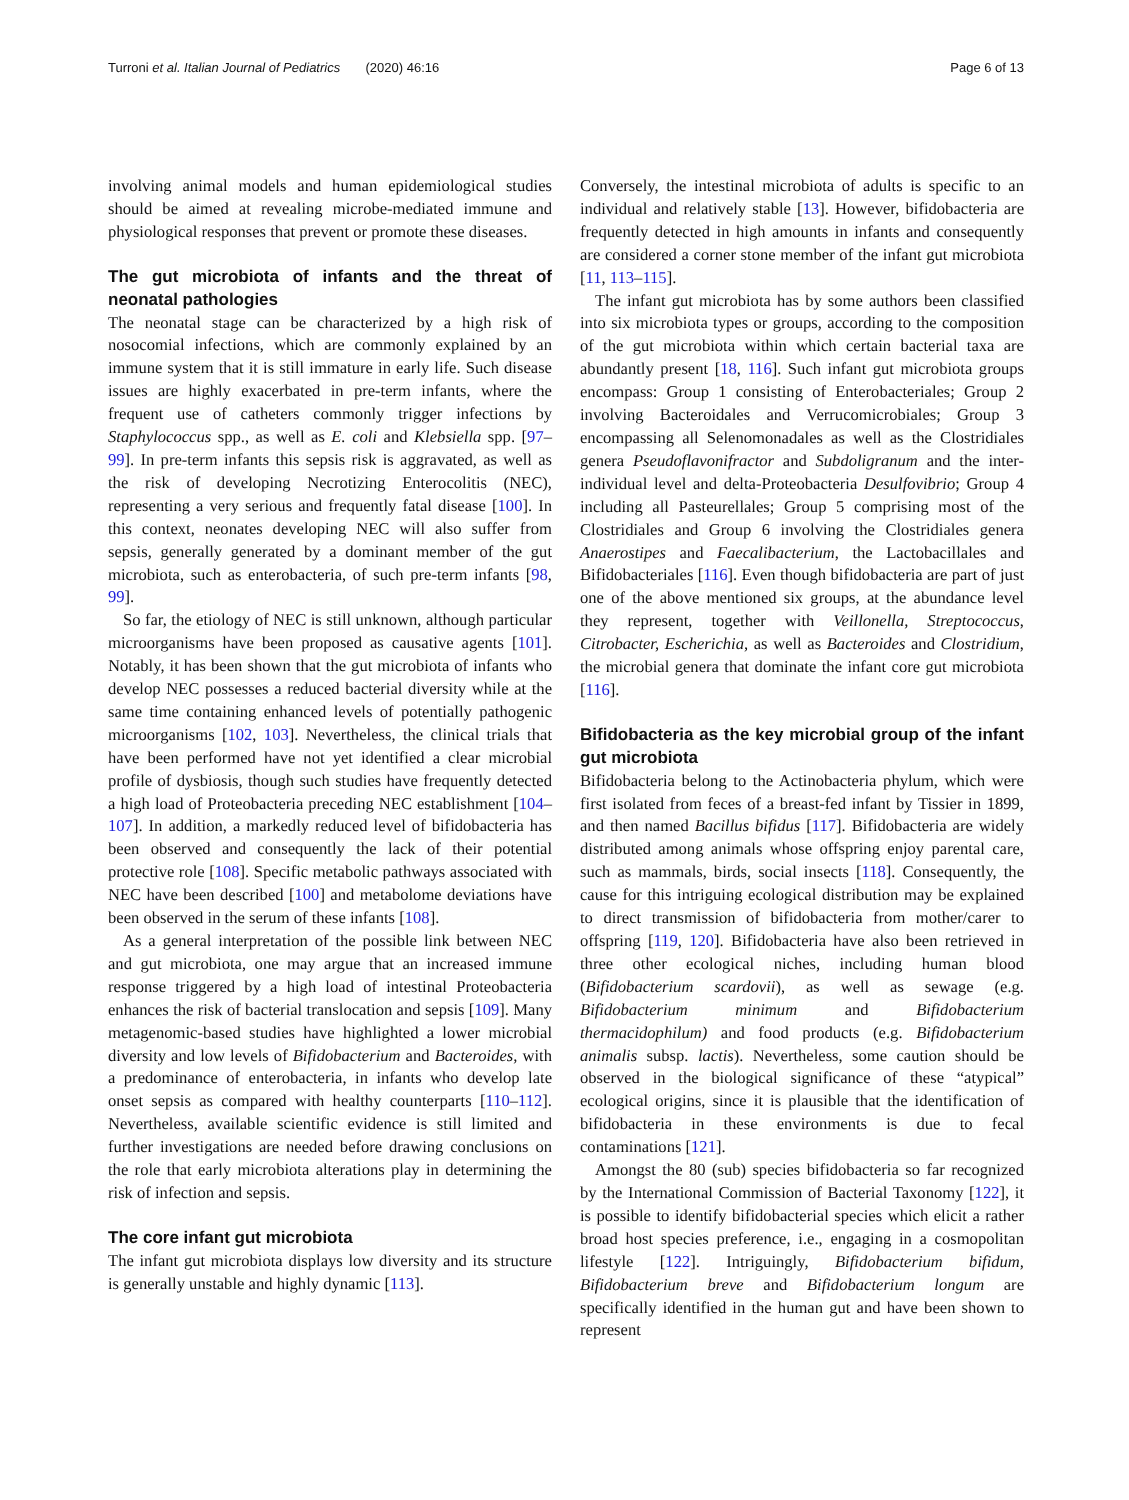Turroni et al. Italian Journal of Pediatrics (2020) 46:16 Page 6 of 13
involving animal models and human epidemiological studies should be aimed at revealing microbe-mediated immune and physiological responses that prevent or promote these diseases.
The gut microbiota of infants and the threat of neonatal pathologies
The neonatal stage can be characterized by a high risk of nosocomial infections, which are commonly explained by an immune system that it is still immature in early life. Such disease issues are highly exacerbated in pre-term infants, where the frequent use of catheters commonly trigger infections by Staphylococcus spp., as well as E. coli and Klebsiella spp. [97–99]. In pre-term infants this sepsis risk is aggravated, as well as the risk of developing Necrotizing Enterocolitis (NEC), representing a very serious and frequently fatal disease [100]. In this context, neonates developing NEC will also suffer from sepsis, generally generated by a dominant member of the gut microbiota, such as enterobacteria, of such pre-term infants [98, 99].
So far, the etiology of NEC is still unknown, although particular microorganisms have been proposed as causative agents [101]. Notably, it has been shown that the gut microbiota of infants who develop NEC possesses a reduced bacterial diversity while at the same time containing enhanced levels of potentially pathogenic microorganisms [102, 103]. Nevertheless, the clinical trials that have been performed have not yet identified a clear microbial profile of dysbiosis, though such studies have frequently detected a high load of Proteobacteria preceding NEC establishment [104–107]. In addition, a markedly reduced level of bifidobacteria has been observed and consequently the lack of their potential protective role [108]. Specific metabolic pathways associated with NEC have been described [100] and metabolome deviations have been observed in the serum of these infants [108].
As a general interpretation of the possible link between NEC and gut microbiota, one may argue that an increased immune response triggered by a high load of intestinal Proteobacteria enhances the risk of bacterial translocation and sepsis [109]. Many metagenomic-based studies have highlighted a lower microbial diversity and low levels of Bifidobacterium and Bacteroides, with a predominance of enterobacteria, in infants who develop late onset sepsis as compared with healthy counterparts [110–112]. Nevertheless, available scientific evidence is still limited and further investigations are needed before drawing conclusions on the role that early microbiota alterations play in determining the risk of infection and sepsis.
The core infant gut microbiota
The infant gut microbiota displays low diversity and its structure is generally unstable and highly dynamic [113].
Conversely, the intestinal microbiota of adults is specific to an individual and relatively stable [13]. However, bifidobacteria are frequently detected in high amounts in infants and consequently are considered a corner stone member of the infant gut microbiota [11, 113–115].
The infant gut microbiota has by some authors been classified into six microbiota types or groups, according to the composition of the gut microbiota within which certain bacterial taxa are abundantly present [18, 116]. Such infant gut microbiota groups encompass: Group 1 consisting of Enterobacteriales; Group 2 involving Bacteroidales and Verrucomicrobiales; Group 3 encompassing all Selenomonadales as well as the Clostridiales genera Pseudoflavonifractor and Subdoligranum and the inter-individual level and delta-Proteobacteria Desulfovibrio; Group 4 including all Pasteurellales; Group 5 comprising most of the Clostridiales and Group 6 involving the Clostridiales genera Anaerostipes and Faecalibacterium, the Lactobacillales and Bifidobacteriales [116]. Even though bifidobacteria are part of just one of the above mentioned six groups, at the abundance level they represent, together with Veillonella, Streptococcus, Citrobacter, Escherichia, as well as Bacteroides and Clostridium, the microbial genera that dominate the infant core gut microbiota [116].
Bifidobacteria as the key microbial group of the infant gut microbiota
Bifidobacteria belong to the Actinobacteria phylum, which were first isolated from feces of a breast-fed infant by Tissier in 1899, and then named Bacillus bifidus [117]. Bifidobacteria are widely distributed among animals whose offspring enjoy parental care, such as mammals, birds, social insects [118]. Consequently, the cause for this intriguing ecological distribution may be explained to direct transmission of bifidobacteria from mother/carer to offspring [119, 120]. Bifidobacteria have also been retrieved in three other ecological niches, including human blood (Bifidobacterium scardovii), as well as sewage (e.g. Bifidobacterium minimum and Bifidobacterium thermacidophilum) and food products (e.g. Bifidobacterium animalis subsp. lactis). Nevertheless, some caution should be observed in the biological significance of these “atypical” ecological origins, since it is plausible that the identification of bifidobacteria in these environments is due to fecal contaminations [121].
Amongst the 80 (sub) species bifidobacteria so far recognized by the International Commission of Bacterial Taxonomy [122], it is possible to identify bifidobacterial species which elicit a rather broad host species preference, i.e., engaging in a cosmopolitan lifestyle [122]. Intriguingly, Bifidobacterium bifidum, Bifidobacterium breve and Bifidobacterium longum are specifically identified in the human gut and have been shown to represent